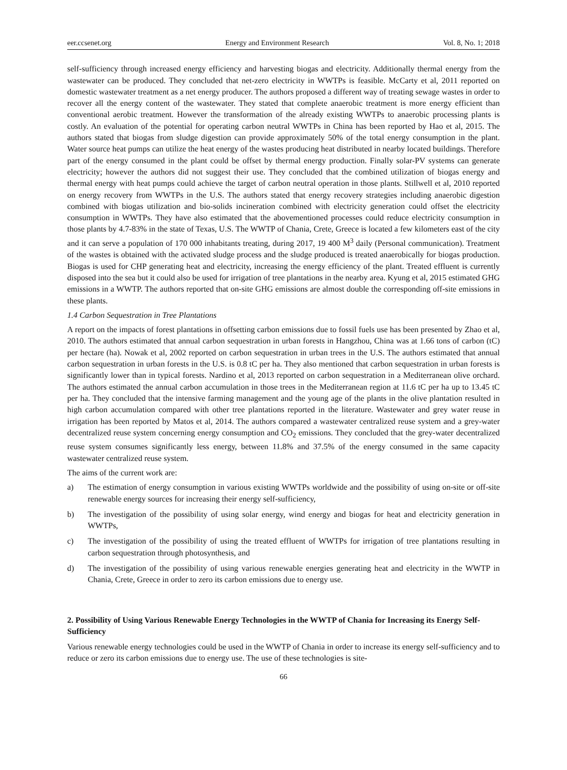eer.ccsenet.org Energy and Environment Research Vol. 8, No. 1; 2018
self-sufficiency through increased energy efficiency and harvesting biogas and electricity. Additionally thermal energy from the wastewater can be produced. They concluded that net-zero electricity in WWTPs is feasible. McCarty et al, 2011 reported on domestic wastewater treatment as a net energy producer. The authors proposed a different way of treating sewage wastes in order to recover all the energy content of the wastewater. They stated that complete anaerobic treatment is more energy efficient than conventional aerobic treatment. However the transformation of the already existing WWTPs to anaerobic processing plants is costly. An evaluation of the potential for operating carbon neutral WWTPs in China has been reported by Hao et al, 2015. The authors stated that biogas from sludge digestion can provide approximately 50% of the total energy consumption in the plant. Water source heat pumps can utilize the heat energy of the wastes producing heat distributed in nearby located buildings. Therefore part of the energy consumed in the plant could be offset by thermal energy production. Finally solar-PV systems can generate electricity; however the authors did not suggest their use. They concluded that the combined utilization of biogas energy and thermal energy with heat pumps could achieve the target of carbon neutral operation in those plants. Stillwell et al, 2010 reported on energy recovery from WWTPs in the U.S. The authors stated that energy recovery strategies including anaerobic digestion combined with biogas utilization and bio-solids incineration combined with electricity generation could offset the electricity consumption in WWTPs. They have also estimated that the abovementioned processes could reduce electricity consumption in those plants by 4.7-83% in the state of Texas, U.S. The WWTP of Chania, Crete, Greece is located a few kilometers east of the city and it can serve a population of 170 000 inhabitants treating, during 2017, 19 400 M<sup>3</sup> daily (Personal communication). Treatment of the wastes is obtained with the activated sludge process and the sludge produced is treated anaerobically for biogas production. Biogas is used for CHP generating heat and electricity, increasing the energy efficiency of the plant. Treated effluent is currently disposed into the sea but it could also be used for irrigation of tree plantations in the nearby area. Kyung et al, 2015 estimated GHG emissions in a WWTP. The authors reported that on-site GHG emissions are almost double the corresponding off-site emissions in these plants.
1.4 Carbon Sequestration in Tree Plantations
A report on the impacts of forest plantations in offsetting carbon emissions due to fossil fuels use has been presented by Zhao et al, 2010. The authors estimated that annual carbon sequestration in urban forests in Hangzhou, China was at 1.66 tons of carbon (tC) per hectare (ha). Nowak et al, 2002 reported on carbon sequestration in urban trees in the U.S. The authors estimated that annual carbon sequestration in urban forests in the U.S. is 0.8 tC per ha. They also mentioned that carbon sequestration in urban forests is significantly lower than in typical forests. Nardino et al, 2013 reported on carbon sequestration in a Mediterranean olive orchard. The authors estimated the annual carbon accumulation in those trees in the Mediterranean region at 11.6 tC per ha up to 13.45 tC per ha. They concluded that the intensive farming management and the young age of the plants in the olive plantation resulted in high carbon accumulation compared with other tree plantations reported in the literature. Wastewater and grey water reuse in irrigation has been reported by Matos et al, 2014. The authors compared a wastewater centralized reuse system and a grey-water decentralized reuse system concerning energy consumption and CO<sub>2</sub> emissions. They concluded that the grey-water decentralized reuse system consumes significantly less energy, between 11.8% and 37.5% of the energy consumed in the same capacity wastewater centralized reuse system.
The aims of the current work are:
a) The estimation of energy consumption in various existing WWTPs worldwide and the possibility of using on-site or off-site renewable energy sources for increasing their energy self-sufficiency,
b) The investigation of the possibility of using solar energy, wind energy and biogas for heat and electricity generation in WWTPs,
c) The investigation of the possibility of using the treated effluent of WWTPs for irrigation of tree plantations resulting in carbon sequestration through photosynthesis, and
d) The investigation of the possibility of using various renewable energies generating heat and electricity in the WWTP in Chania, Crete, Greece in order to zero its carbon emissions due to energy use.
2. Possibility of Using Various Renewable Energy Technologies in the WWTP of Chania for Increasing its Energy Self-Sufficiency
Various renewable energy technologies could be used in the WWTP of Chania in order to increase its energy self-sufficiency and to reduce or zero its carbon emissions due to energy use. The use of these technologies is site-
66